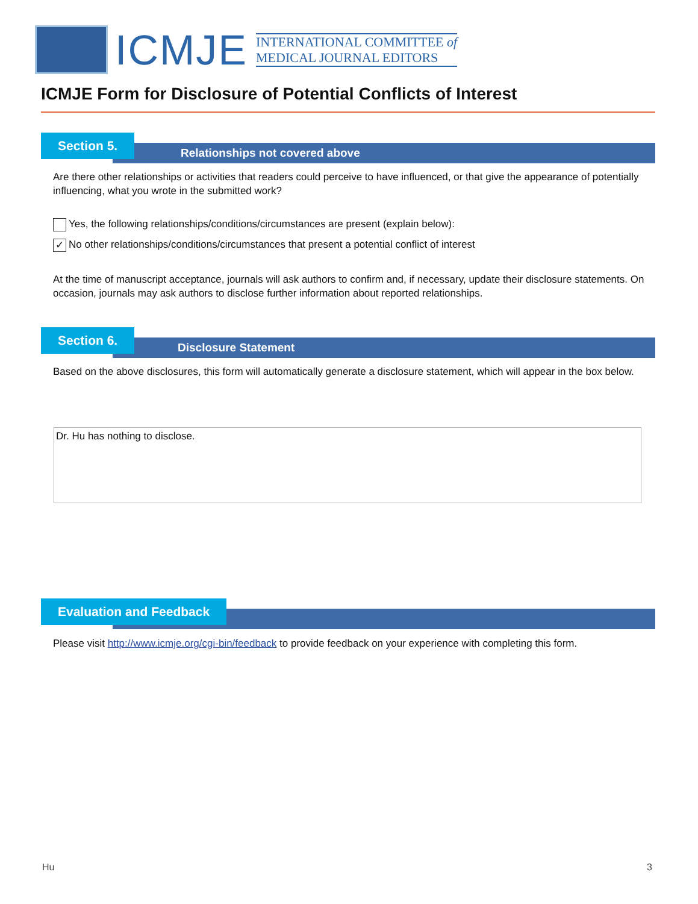ICMJE
INTERNATIONAL COMMITTEE of
MEDICAL JOURNAL EDITORS
ICMJE Form for Disclosure of Potential Conflicts of Interest
Relationships not covered above
Section 5.
Are there other relationships or activities that readers could perceive to have influenced, or that give the appearance of potentially influencing, what you wrote in the submitted work?
Yes, the following relationships/conditions/circumstances are present (explain below):
✓ No other relationships/conditions/circumstances that present a potential conflict of interest
At the time of manuscript acceptance, journals will ask authors to confirm and, if necessary, update their disclosure statements. On occasion, journals may ask authors to disclose further information about reported relationships.
Disclosure Statement
Section 6.
Based on the above disclosures, this form will automatically generate a disclosure statement, which will appear in the box below.
Dr. Hu has nothing to disclose.
Evaluation and Feedback
Please visit http://www.icmje.org/cgi-bin/feedback to provide feedback on your experience with completing this form.
Hu 3